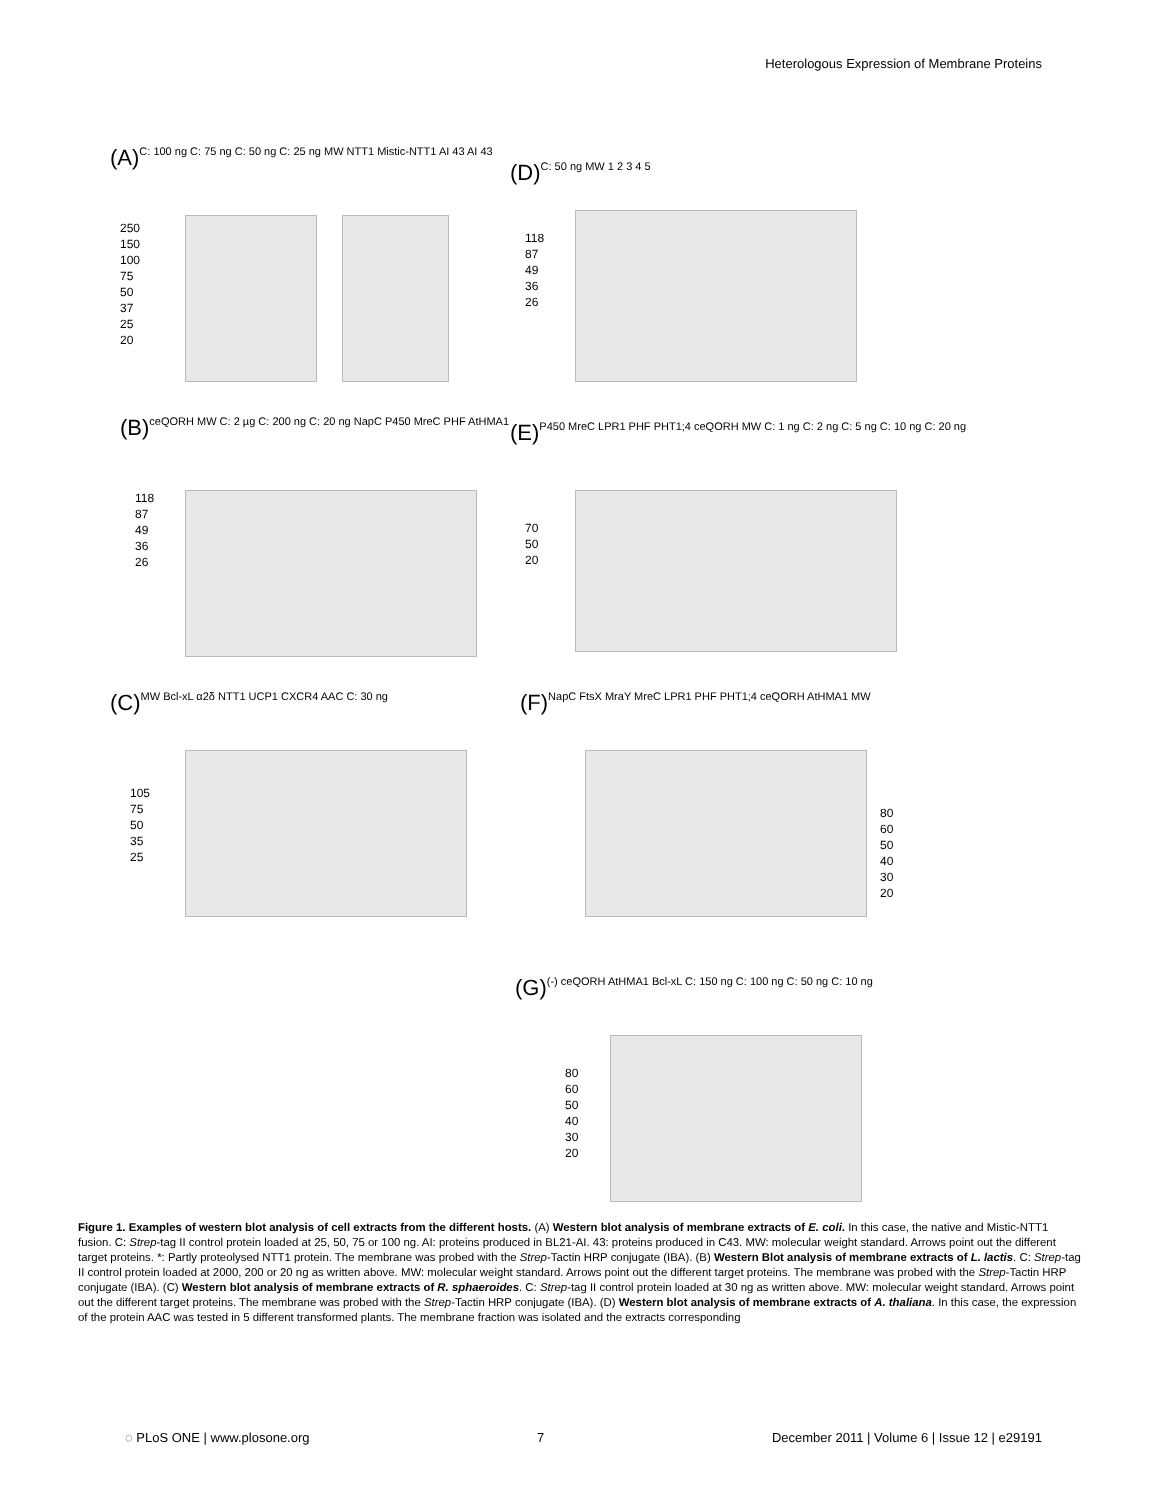Heterologous Expression of Membrane Proteins
(A) C: 100 ng C: 75 ng C: 50 ng C: 25 ng MW NTT1 Mistic-NTT1 AI 43 AI 43
250
150
100
75
50
37
25
20
(D) C: 50 ng MW 1 2 3 4 5
118
87
49
36
26
(B) ceQORH MW C: 2 µg C: 200 ng C: 20 ng NapC P450 MreC PHF AtHMA1
118
87
49
36
26
(E) P450 MreC LPR1 PHF PHT1;4 ceQORH MW C: 1 ng C: 2 ng C: 5 ng C: 10 ng C: 20 ng
70
50
20
(C) MW Bcl-xL α2δ NTT1 UCP1 CXCR4 AAC C: 30 ng
105
75
50
35
25
(F) NapC FtsX MraY MreC LPR1 PHF PHT1;4 ceQORH AtHMA1 MW
80
60
50
40
30
20
(G) (-) ceQORH AtHMA1 Bcl-xL C: 150 ng C: 100 ng C: 50 ng C: 10 ng
80
60
50
40
30
20
Figure 1. Examples of western blot analysis of cell extracts from the different hosts. (A) Western blot analysis of membrane extracts of E. coli. In this case, the native and Mistic-NTT1 fusion. C: Strep-tag II control protein loaded at 25, 50, 75 or 100 ng. AI: proteins produced in BL21-AI. 43: proteins produced in C43. MW: molecular weight standard. Arrows point out the different target proteins. *: Partly proteolysed NTT1 protein. The membrane was probed with the Strep-Tactin HRP conjugate (IBA). (B) Western Blot analysis of membrane extracts of L. lactis. C: Strep-tag II control protein loaded at 2000, 200 or 20 ng as written above. MW: molecular weight standard. Arrows point out the different target proteins. The membrane was probed with the Strep-Tactin HRP conjugate (IBA). (C) Western blot analysis of membrane extracts of R. sphaeroides. C: Strep-tag II control protein loaded at 30 ng as written above. MW: molecular weight standard. Arrows point out the different target proteins. The membrane was probed with the Strep-Tactin HRP conjugate (IBA). (D) Western blot analysis of membrane extracts of A. thaliana. In this case, the expression of the protein AAC was tested in 5 different transformed plants. The membrane fraction was isolated and the extracts corresponding
◌ PLoS ONE | www.plosone.org 7 December 2011 | Volume 6 | Issue 12 | e29191